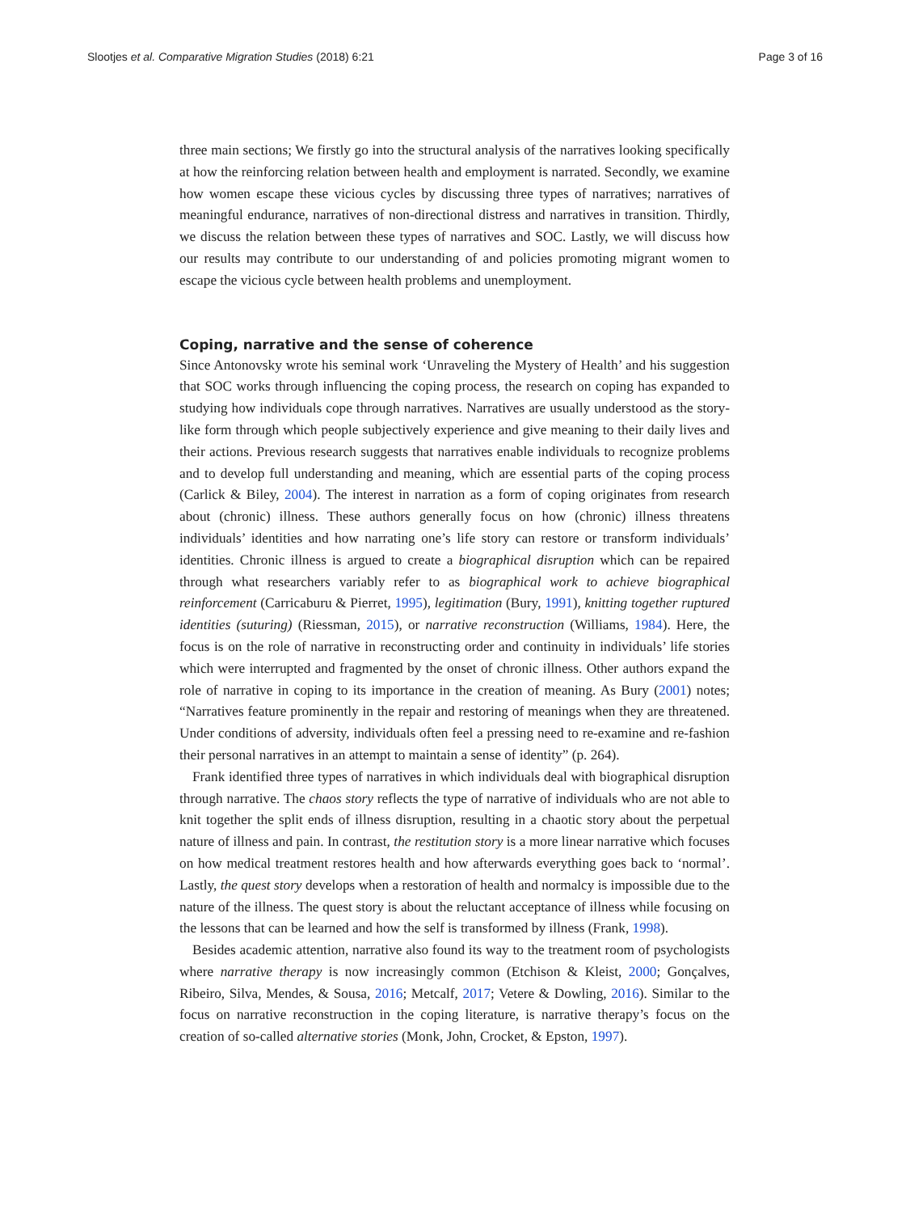Slootjes et al. Comparative Migration Studies (2018) 6:21 Page 3 of 16
three main sections; We firstly go into the structural analysis of the narratives looking specifically at how the reinforcing relation between health and employment is narrated. Secondly, we examine how women escape these vicious cycles by discussing three types of narratives; narratives of meaningful endurance, narratives of non-directional distress and narratives in transition. Thirdly, we discuss the relation between these types of narratives and SOC. Lastly, we will discuss how our results may contribute to our understanding of and policies promoting migrant women to escape the vicious cycle between health problems and unemployment.
Coping, narrative and the sense of coherence
Since Antonovsky wrote his seminal work ‘Unraveling the Mystery of Health’ and his suggestion that SOC works through influencing the coping process, the research on coping has expanded to studying how individuals cope through narratives. Narratives are usually understood as the story-like form through which people subjectively experience and give meaning to their daily lives and their actions. Previous research suggests that narratives enable individuals to recognize problems and to develop full understanding and meaning, which are essential parts of the coping process (Carlick & Biley, 2004). The interest in narration as a form of coping originates from research about (chronic) illness. These authors generally focus on how (chronic) illness threatens individuals’ identities and how narrating one’s life story can restore or transform individuals’ identities. Chronic illness is argued to create a biographical disruption which can be repaired through what researchers variably refer to as biographical work to achieve biographical reinforcement (Carricaburu & Pierret, 1995), legitimation (Bury, 1991), knitting together ruptured identities (suturing) (Riessman, 2015), or narrative reconstruction (Williams, 1984). Here, the focus is on the role of narrative in reconstructing order and continuity in individuals’ life stories which were interrupted and fragmented by the onset of chronic illness. Other authors expand the role of narrative in coping to its importance in the creation of meaning. As Bury (2001) notes; “Narratives feature prominently in the repair and restoring of meanings when they are threatened. Under conditions of adversity, individuals often feel a pressing need to re-examine and re-fashion their personal narratives in an attempt to maintain a sense of identity” (p. 264).
Frank identified three types of narratives in which individuals deal with biographical disruption through narrative. The chaos story reflects the type of narrative of individuals who are not able to knit together the split ends of illness disruption, resulting in a chaotic story about the perpetual nature of illness and pain. In contrast, the restitution story is a more linear narrative which focuses on how medical treatment restores health and how afterwards everything goes back to ‘normal’. Lastly, the quest story develops when a restoration of health and normalcy is impossible due to the nature of the illness. The quest story is about the reluctant acceptance of illness while focusing on the lessons that can be learned and how the self is transformed by illness (Frank, 1998).
Besides academic attention, narrative also found its way to the treatment room of psychologists where narrative therapy is now increasingly common (Etchison & Kleist, 2000; Gonçalves, Ribeiro, Silva, Mendes, & Sousa, 2016; Metcalf, 2017; Vetere & Dowling, 2016). Similar to the focus on narrative reconstruction in the coping literature, is narrative therapy’s focus on the creation of so-called alternative stories (Monk, John, Crocket, & Epston, 1997).